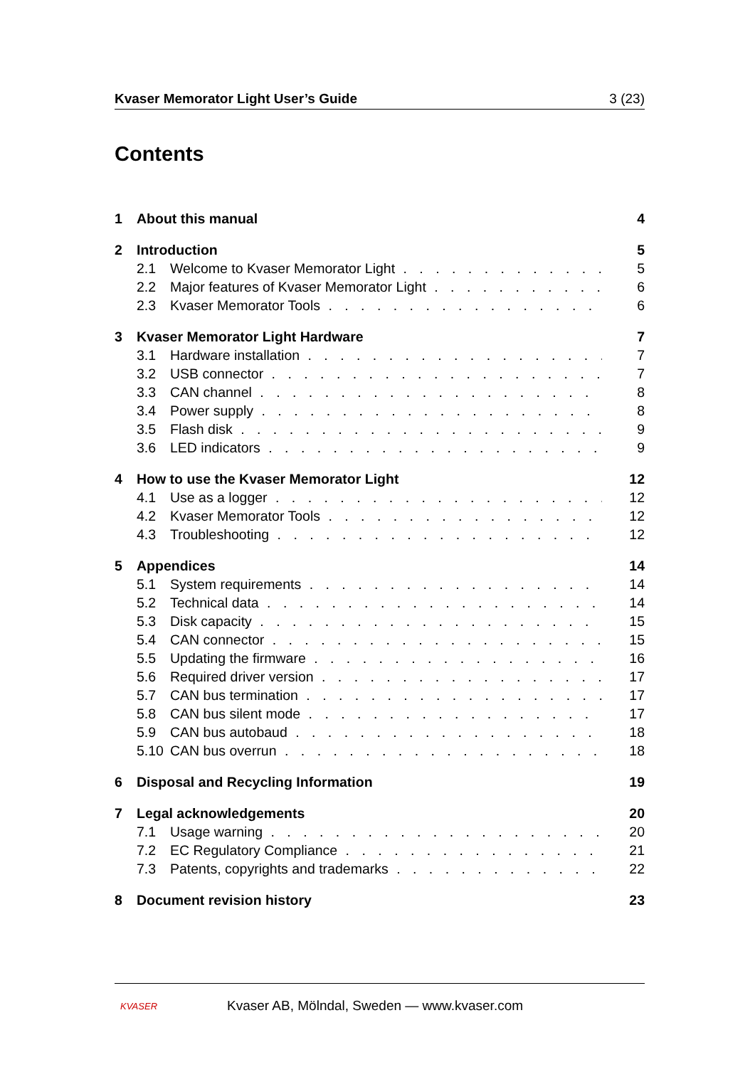Kvaser Memorator Light User’s Guide 3 (23)
Contents
1 About this manual 4
2 Introduction 5
2.1 Welcome to Kvaser Memorator Light 5
2.2 Major features of Kvaser Memorator Light 6
2.3 Kvaser Memorator Tools 6
3 Kvaser Memorator Light Hardware 7
3.1 Hardware installation 7
3.2 USB connector 7
3.3 CAN channel 8
3.4 Power supply 8
3.5 Flash disk 9
3.6 LED indicators 9
4 How to use the Kvaser Memorator Light 12
4.1 Use as a logger 12
4.2 Kvaser Memorator Tools 12
4.3 Troubleshooting 12
5 Appendices 14
5.1 System requirements 14
5.2 Technical data 14
5.3 Disk capacity 15
5.4 CAN connector 15
5.5 Updating the firmware 16
5.6 Required driver version 17
5.7 CAN bus termination 17
5.8 CAN bus silent mode 17
5.9 CAN bus autobaud 18
5.10 CAN bus overrun 18
6 Disposal and Recycling Information 19
7 Legal acknowledgements 20
7.1 Usage warning 20
7.2 EC Regulatory Compliance 21
7.3 Patents, copyrights and trademarks 22
8 Document revision history 23
KVASER Kvaser AB, Mölndal, Sweden — www.kvaser.com